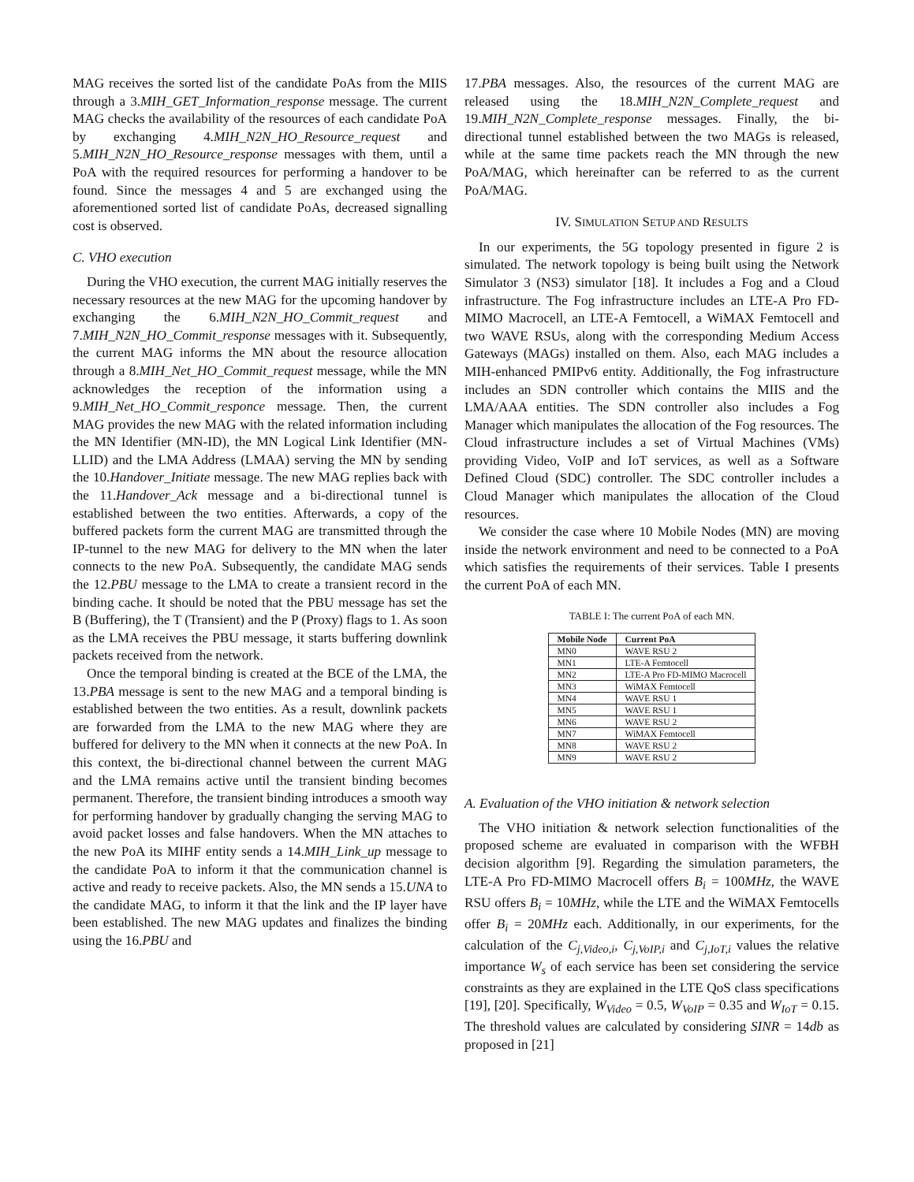MAG receives the sorted list of the candidate PoAs from the MIIS through a 3.MIH_GET_Information_response message. The current MAG checks the availability of the resources of each candidate PoA by exchanging 4.MIH_N2N_HO_Resource_request and 5.MIH_N2N_HO_Resource_response messages with them, until a PoA with the required resources for performing a handover to be found. Since the messages 4 and 5 are exchanged using the aforementioned sorted list of candidate PoAs, decreased signalling cost is observed.
C. VHO execution
During the VHO execution, the current MAG initially reserves the necessary resources at the new MAG for the upcoming handover by exchanging the 6.MIH_N2N_HO_Commit_request and 7.MIH_N2N_HO_Commit_response messages with it. Subsequently, the current MAG informs the MN about the resource allocation through a 8.MIH_Net_HO_Commit_request message, while the MN acknowledges the reception of the information using a 9.MIH_Net_HO_Commit_responce message. Then, the current MAG provides the new MAG with the related information including the MN Identifier (MN-ID), the MN Logical Link Identifier (MN-LLID) and the LMA Address (LMAA) serving the MN by sending the 10.Handover_Initiate message. The new MAG replies back with the 11.Handover_Ack message and a bi-directional tunnel is established between the two entities. Afterwards, a copy of the buffered packets form the current MAG are transmitted through the IP-tunnel to the new MAG for delivery to the MN when the later connects to the new PoA. Subsequently, the candidate MAG sends the 12.PBU message to the LMA to create a transient record in the binding cache. It should be noted that the PBU message has set the B (Buffering), the T (Transient) and the P (Proxy) flags to 1. As soon as the LMA receives the PBU message, it starts buffering downlink packets received from the network.
Once the temporal binding is created at the BCE of the LMA, the 13.PBA message is sent to the new MAG and a temporal binding is established between the two entities. As a result, downlink packets are forwarded from the LMA to the new MAG where they are buffered for delivery to the MN when it connects at the new PoA. In this context, the bi-directional channel between the current MAG and the LMA remains active until the transient binding becomes permanent. Therefore, the transient binding introduces a smooth way for performing handover by gradually changing the serving MAG to avoid packet losses and false handovers. When the MN attaches to the new PoA its MIHF entity sends a 14.MIH_Link_up message to the candidate PoA to inform it that the communication channel is active and ready to receive packets. Also, the MN sends a 15.UNA to the candidate MAG, to inform it that the link and the IP layer have been established. The new MAG updates and finalizes the binding using the 16.PBU and
17.PBA messages. Also, the resources of the current MAG are released using the 18.MIH_N2N_Complete_request and 19.MIH_N2N_Complete_response messages. Finally, the bi-directional tunnel established between the two MAGs is released, while at the same time packets reach the MN through the new PoA/MAG, which hereinafter can be referred to as the current PoA/MAG.
IV. SIMULATION SETUP AND RESULTS
In our experiments, the 5G topology presented in figure 2 is simulated. The network topology is being built using the Network Simulator 3 (NS3) simulator [18]. It includes a Fog and a Cloud infrastructure. The Fog infrastructure includes an LTE-A Pro FD-MIMO Macrocell, an LTE-A Femtocell, a WiMAX Femtocell and two WAVE RSUs, along with the corresponding Medium Access Gateways (MAGs) installed on them. Also, each MAG includes a MIH-enhanced PMIPv6 entity. Additionally, the Fog infrastructure includes an SDN controller which contains the MIIS and the LMA/AAA entities. The SDN controller also includes a Fog Manager which manipulates the allocation of the Fog resources. The Cloud infrastructure includes a set of Virtual Machines (VMs) providing Video, VoIP and IoT services, as well as a Software Defined Cloud (SDC) controller. The SDC controller includes a Cloud Manager which manipulates the allocation of the Cloud resources.
We consider the case where 10 Mobile Nodes (MN) are moving inside the network environment and need to be connected to a PoA which satisfies the requirements of their services. Table I presents the current PoA of each MN.
TABLE I: The current PoA of each MN.
| Mobile Node | Current PoA |
| --- | --- |
| MN0 | WAVE RSU 2 |
| MN1 | LTE-A Femtocell |
| MN2 | LTE-A Pro FD-MIMO Macrocell |
| MN3 | WiMAX Femtocell |
| MN4 | WAVE RSU 1 |
| MN5 | WAVE RSU 1 |
| MN6 | WAVE RSU 2 |
| MN7 | WiMAX Femtocell |
| MN8 | WAVE RSU 2 |
| MN9 | WAVE RSU 2 |
A. Evaluation of the VHO initiation & network selection
The VHO initiation & network selection functionalities of the proposed scheme are evaluated in comparison with the WFBH decision algorithm [9]. Regarding the simulation parameters, the LTE-A Pro FD-MIMO Macrocell offers B<sub>i</sub> = 100MHz, the WAVE RSU offers B<sub>i</sub> = 10MHz, while the LTE and the WiMAX Femtocells offer B<sub>i</sub> = 20MHz each. Additionally, in our experiments, for the calculation of the C<sub>j,Video,i</sub>, C<sub>j,VoIP,i</sub> and C<sub>j,IoT,i</sub> values the relative importance W<sub>s</sub> of each service has been set considering the service constraints as they are explained in the LTE QoS class specifications [19], [20]. Specifically, W<sub>Video</sub> = 0.5, W<sub>VoIP</sub> = 0.35 and W<sub>IoT</sub> = 0.15. The threshold values are calculated by considering SINR = 14db as proposed in [21]